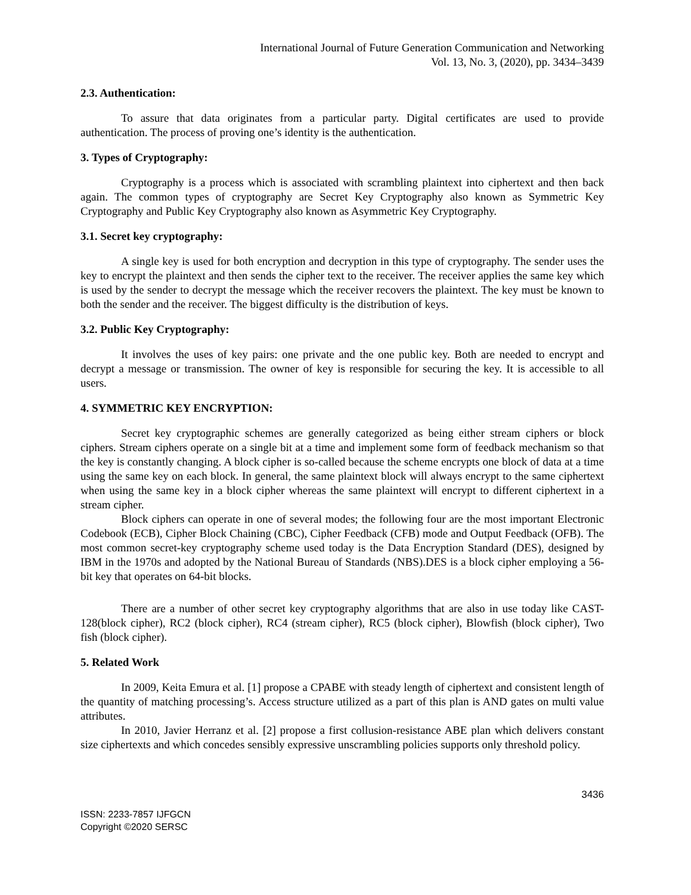International Journal of Future Generation Communication and Networking
Vol. 13, No. 3, (2020), pp. 3434–3439
2.3. Authentication:
To assure that data originates from a particular party. Digital certificates are used to provide authentication. The process of proving one’s identity is the authentication.
3. Types of Cryptography:
Cryptography is a process which is associated with scrambling plaintext into ciphertext and then back again. The common types of cryptography are Secret Key Cryptography also known as Symmetric Key Cryptography and Public Key Cryptography also known as Asymmetric Key Cryptography.
3.1. Secret key cryptography:
A single key is used for both encryption and decryption in this type of cryptography. The sender uses the key to encrypt the plaintext and then sends the cipher text to the receiver. The receiver applies the same key which is used by the sender to decrypt the message which the receiver recovers the plaintext. The key must be known to both the sender and the receiver. The biggest difficulty is the distribution of keys.
3.2. Public Key Cryptography:
It involves the uses of key pairs: one private and the one public key. Both are needed to encrypt and decrypt a message or transmission. The owner of key is responsible for securing the key. It is accessible to all users.
4. SYMMETRIC KEY ENCRYPTION:
Secret key cryptographic schemes are generally categorized as being either stream ciphers or block ciphers. Stream ciphers operate on a single bit at a time and implement some form of feedback mechanism so that the key is constantly changing. A block cipher is so-called because the scheme encrypts one block of data at a time using the same key on each block. In general, the same plaintext block will always encrypt to the same ciphertext when using the same key in a block cipher whereas the same plaintext will encrypt to different ciphertext in a stream cipher.
Block ciphers can operate in one of several modes; the following four are the most important Electronic Codebook (ECB), Cipher Block Chaining (CBC), Cipher Feedback (CFB) mode and Output Feedback (OFB). The most common secret-key cryptography scheme used today is the Data Encryption Standard (DES), designed by IBM in the 1970s and adopted by the National Bureau of Standards (NBS).DES is a block cipher employing a 56-bit key that operates on 64-bit blocks.
There are a number of other secret key cryptography algorithms that are also in use today like CAST-128(block cipher), RC2 (block cipher), RC4 (stream cipher), RC5 (block cipher), Blowfish (block cipher), Two fish (block cipher).
5. Related Work
In 2009, Keita Emura et al. [1] propose a CPABE with steady length of ciphertext and consistent length of the quantity of matching processing’s. Access structure utilized as a part of this plan is AND gates on multi value attributes.
In 2010, Javier Herranz et al. [2] propose a first collusion-resistance ABE plan which delivers constant size ciphertexts and which concedes sensibly expressive unscrambling policies supports only threshold policy.
3436
ISSN: 2233-7857 IJFGCN
Copyright ©2020 SERSC